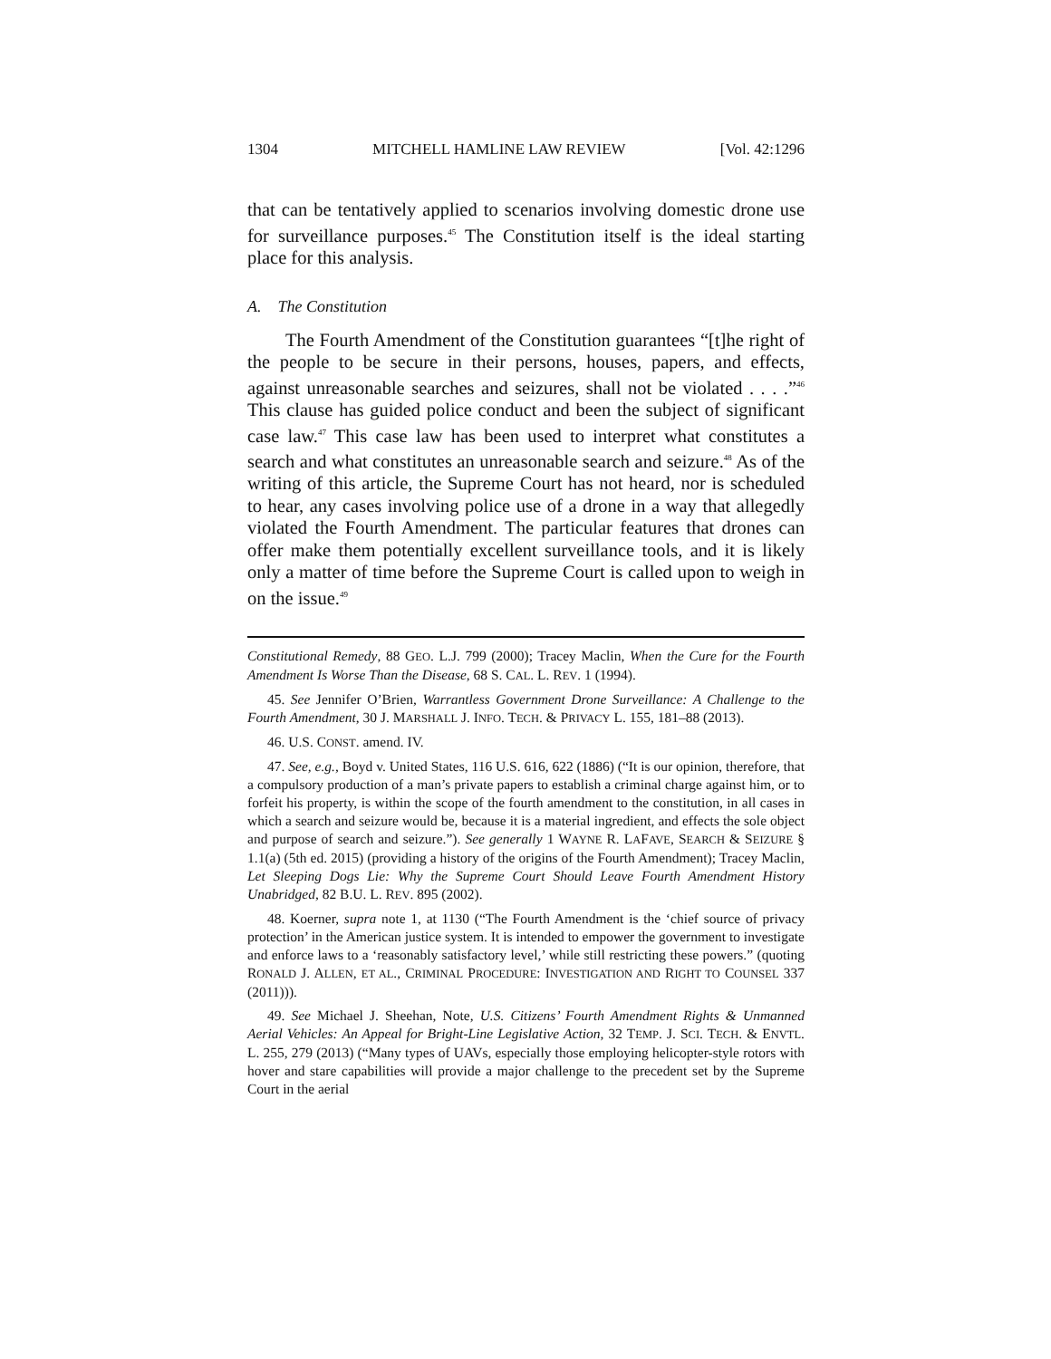1304 MITCHELL HAMLINE LAW REVIEW [Vol. 42:1296
that can be tentatively applied to scenarios involving domestic drone use for surveillance purposes.<sup>45</sup> The Constitution itself is the ideal starting place for this analysis.
A. The Constitution
The Fourth Amendment of the Constitution guarantees “[t]he right of the people to be secure in their persons, houses, papers, and effects, against unreasonable searches and seizures, shall not be violated . . . .”<sup>46</sup> This clause has guided police conduct and been the subject of significant case law.<sup>47</sup> This case law has been used to interpret what constitutes a search and what constitutes an unreasonable search and seizure.<sup>48</sup> As of the writing of this article, the Supreme Court has not heard, nor is scheduled to hear, any cases involving police use of a drone in a way that allegedly violated the Fourth Amendment. The particular features that drones can offer make them potentially excellent surveillance tools, and it is likely only a matter of time before the Supreme Court is called upon to weigh in on the issue.<sup>49</sup>
Constitutional Remedy, 88 GEO. L.J. 799 (2000); Tracey Maclin, When the Cure for the Fourth Amendment Is Worse Than the Disease, 68 S. CAL. L. REV. 1 (1994).
45. See Jennifer O’Brien, Warrantless Government Drone Surveillance: A Challenge to the Fourth Amendment, 30 J. MARSHALL J. INFO. TECH. & PRIVACY L. 155, 181–88 (2013).
46. U.S. CONST. amend. IV.
47. See, e.g., Boyd v. United States, 116 U.S. 616, 622 (1886) (“It is our opinion, therefore, that a compulsory production of a man’s private papers to establish a criminal charge against him, or to forfeit his property, is within the scope of the fourth amendment to the constitution, in all cases in which a search and seizure would be, because it is a material ingredient, and effects the sole object and purpose of search and seizure.”). See generally 1 WAYNE R. LAFAVE, SEARCH & SEIZURE § 1.1(a) (5th ed. 2015) (providing a history of the origins of the Fourth Amendment); Tracey Maclin, Let Sleeping Dogs Lie: Why the Supreme Court Should Leave Fourth Amendment History Unabridged, 82 B.U. L. REV. 895 (2002).
48. Koerner, supra note 1, at 1130 (“The Fourth Amendment is the ‘chief source of privacy protection’ in the American justice system. It is intended to empower the government to investigate and enforce laws to a ‘reasonably satisfactory level,’ while still restricting these powers.” (quoting RONALD J. ALLEN, ET AL., CRIMINAL PROCEDURE: INVESTIGATION AND RIGHT TO COUNSEL 337 (2011))).
49. See Michael J. Sheehan, Note, U.S. Citizens’ Fourth Amendment Rights & Unmanned Aerial Vehicles: An Appeal for Bright-Line Legislative Action, 32 TEMP. J. SCI. TECH. & ENVTL. L. 255, 279 (2013) (“Many types of UAVs, especially those employing helicopter-style rotors with hover and stare capabilities will provide a major challenge to the precedent set by the Supreme Court in the aerial